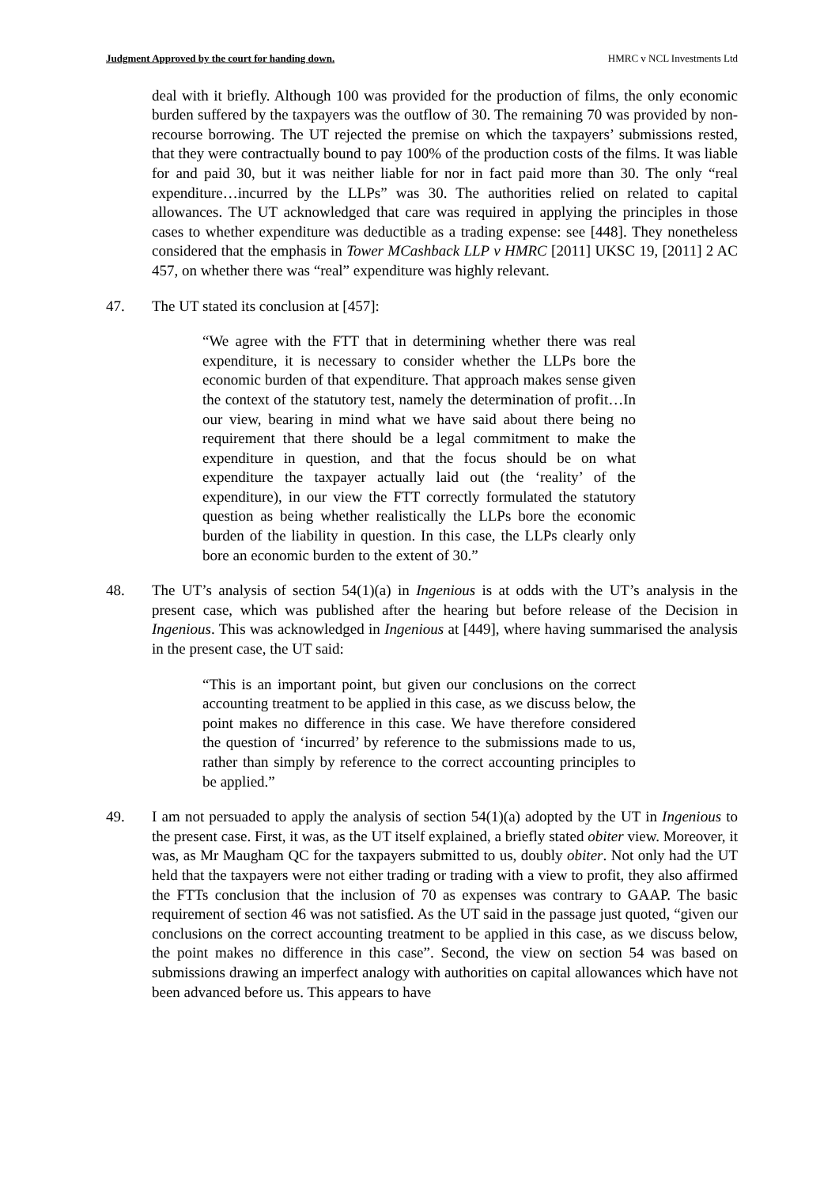Judgment Approved by the court for handing down. HMRC v NCL Investments Ltd
deal with it briefly. Although 100 was provided for the production of films, the only economic burden suffered by the taxpayers was the outflow of 30. The remaining 70 was provided by non-recourse borrowing. The UT rejected the premise on which the taxpayers’ submissions rested, that they were contractually bound to pay 100% of the production costs of the films. It was liable for and paid 30, but it was neither liable for nor in fact paid more than 30. The only “real expenditure…incurred by the LLPs” was 30. The authorities relied on related to capital allowances. The UT acknowledged that care was required in applying the principles in those cases to whether expenditure was deductible as a trading expense: see [448]. They nonetheless considered that the emphasis in Tower MCashback LLP v HMRC [2011] UKSC 19, [2011] 2 AC 457, on whether there was “real” expenditure was highly relevant.
47. The UT stated its conclusion at [457]:
“We agree with the FTT that in determining whether there was real expenditure, it is necessary to consider whether the LLPs bore the economic burden of that expenditure. That approach makes sense given the context of the statutory test, namely the determination of profit…In our view, bearing in mind what we have said about there being no requirement that there should be a legal commitment to make the expenditure in question, and that the focus should be on what expenditure the taxpayer actually laid out (the ‘reality’ of the expenditure), in our view the FTT correctly formulated the statutory question as being whether realistically the LLPs bore the economic burden of the liability in question. In this case, the LLPs clearly only bore an economic burden to the extent of 30.”
48. The UT’s analysis of section 54(1)(a) in Ingenious is at odds with the UT’s analysis in the present case, which was published after the hearing but before release of the Decision in Ingenious. This was acknowledged in Ingenious at [449], where having summarised the analysis in the present case, the UT said:
“This is an important point, but given our conclusions on the correct accounting treatment to be applied in this case, as we discuss below, the point makes no difference in this case. We have therefore considered the question of ‘incurred’ by reference to the submissions made to us, rather than simply by reference to the correct accounting principles to be applied.”
49. I am not persuaded to apply the analysis of section 54(1)(a) adopted by the UT in Ingenious to the present case. First, it was, as the UT itself explained, a briefly stated obiter view. Moreover, it was, as Mr Maugham QC for the taxpayers submitted to us, doubly obiter. Not only had the UT held that the taxpayers were not either trading or trading with a view to profit, they also affirmed the FTTs conclusion that the inclusion of 70 as expenses was contrary to GAAP. The basic requirement of section 46 was not satisfied. As the UT said in the passage just quoted, “given our conclusions on the correct accounting treatment to be applied in this case, as we discuss below, the point makes no difference in this case”. Second, the view on section 54 was based on submissions drawing an imperfect analogy with authorities on capital allowances which have not been advanced before us. This appears to have